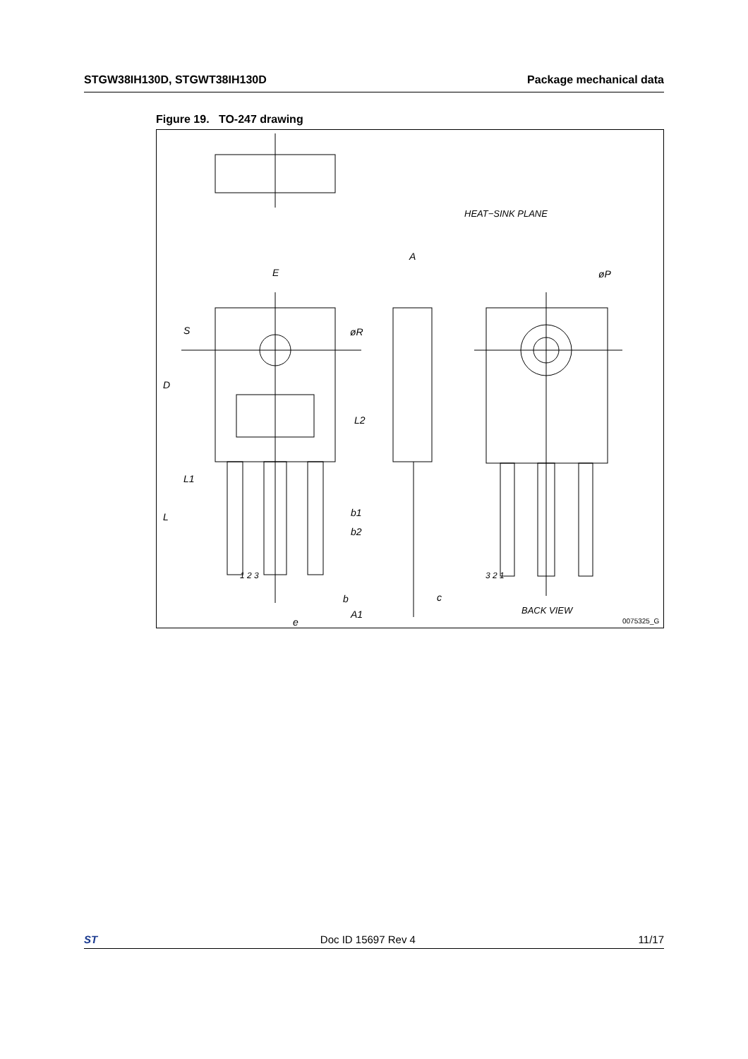STGW38IH130D, STGWT38IH130D Package mechanical data
Figure 19. TO-247 drawing
HEAT−SINK PLANE
E
A
øP
S øR
D
L2
L1
b1
L
b2
1 2 3 3 2 1
b c
BACK VIEW
A1
e 0075325_G
ST Doc ID 15697 Rev 4 11/17